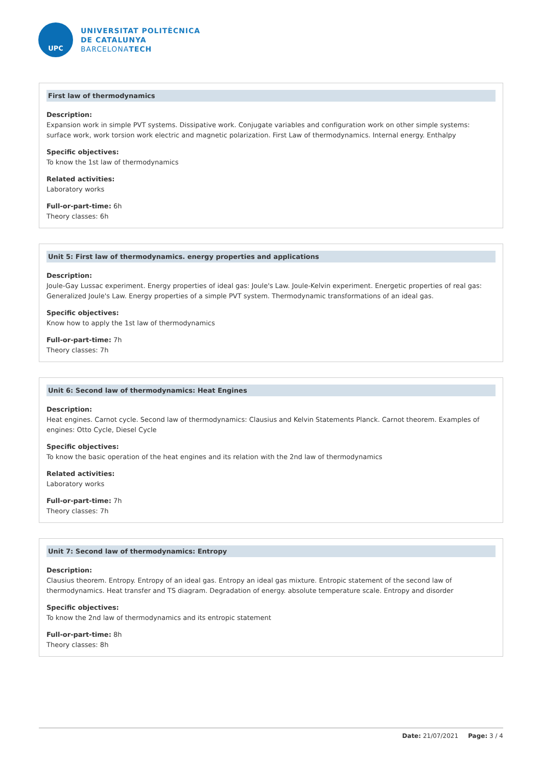UPC
UNIVERSITAT POLITÈCNICA
DE CATALUNYA
BARCELONATECH
First law of thermodynamics
Description:
Expansion work in simple PVT systems. Dissipative work. Conjugate variables and configuration work on other simple systems: surface work, work torsion work electric and magnetic polarization. First Law of thermodynamics. Internal energy. Enthalpy
Specific objectives:
To know the 1st law of thermodynamics
Related activities:
Laboratory works
Full-or-part-time: 6h
Theory classes: 6h
Unit 5: First law of thermodynamics. energy properties and applications
Description:
Joule-Gay Lussac experiment. Energy properties of ideal gas: Joule's Law. Joule-Kelvin experiment. Energetic properties of real gas: Generalized Joule's Law. Energy properties of a simple PVT system. Thermodynamic transformations of an ideal gas.
Specific objectives:
Know how to apply the 1st law of thermodynamics
Full-or-part-time: 7h
Theory classes: 7h
Unit 6: Second law of thermodynamics: Heat Engines
Description:
Heat engines. Carnot cycle. Second law of thermodynamics: Clausius and Kelvin Statements Planck. Carnot theorem. Examples of engines: Otto Cycle, Diesel Cycle
Specific objectives:
To know the basic operation of the heat engines and its relation with the 2nd law of thermodynamics
Related activities:
Laboratory works
Full-or-part-time: 7h
Theory classes: 7h
Unit 7: Second law of thermodynamics: Entropy
Description:
Clausius theorem. Entropy. Entropy of an ideal gas. Entropy an ideal gas mixture. Entropic statement of the second law of thermodynamics. Heat transfer and TS diagram. Degradation of energy. absolute temperature scale. Entropy and disorder
Specific objectives:
To know the 2nd law of thermodynamics and its entropic statement
Full-or-part-time: 8h
Theory classes: 8h
Date: 21/07/2021 Page: 3 / 4